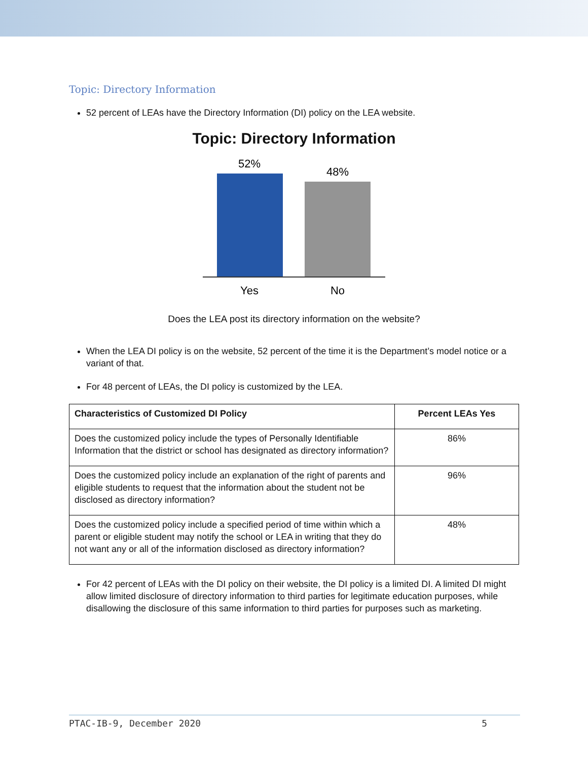Topic: Directory Information
52 percent of LEAs have the Directory Information (DI) policy on the LEA website.
Topic: Directory Information
52%
48%
Yes
No
Does the LEA post its directory information on the website?
When the LEA DI policy is on the website, 52 percent of the time it is the Department’s model notice or a variant of that.
For 48 percent of LEAs, the DI policy is customized by the LEA.
| Characteristics of Customized DI Policy | Percent LEAs Yes |
| --- | --- |
| Does the customized policy include the types of Personally Identifiable Information that the district or school has designated as directory information? | 86% |
| Does the customized policy include an explanation of the right of parents and eligible students to request that the information about the student not be disclosed as directory information? | 96% |
| Does the customized policy include a specified period of time within which a parent or eligible student may notify the school or LEA in writing that they do not want any or all of the information disclosed as directory information? | 48% |
For 42 percent of LEAs with the DI policy on their website, the DI policy is a limited DI. A limited DI might allow limited disclosure of directory information to third parties for legitimate education purposes, while disallowing the disclosure of this same information to third parties for purposes such as marketing.
PTAC-IB-9, December 2020 5